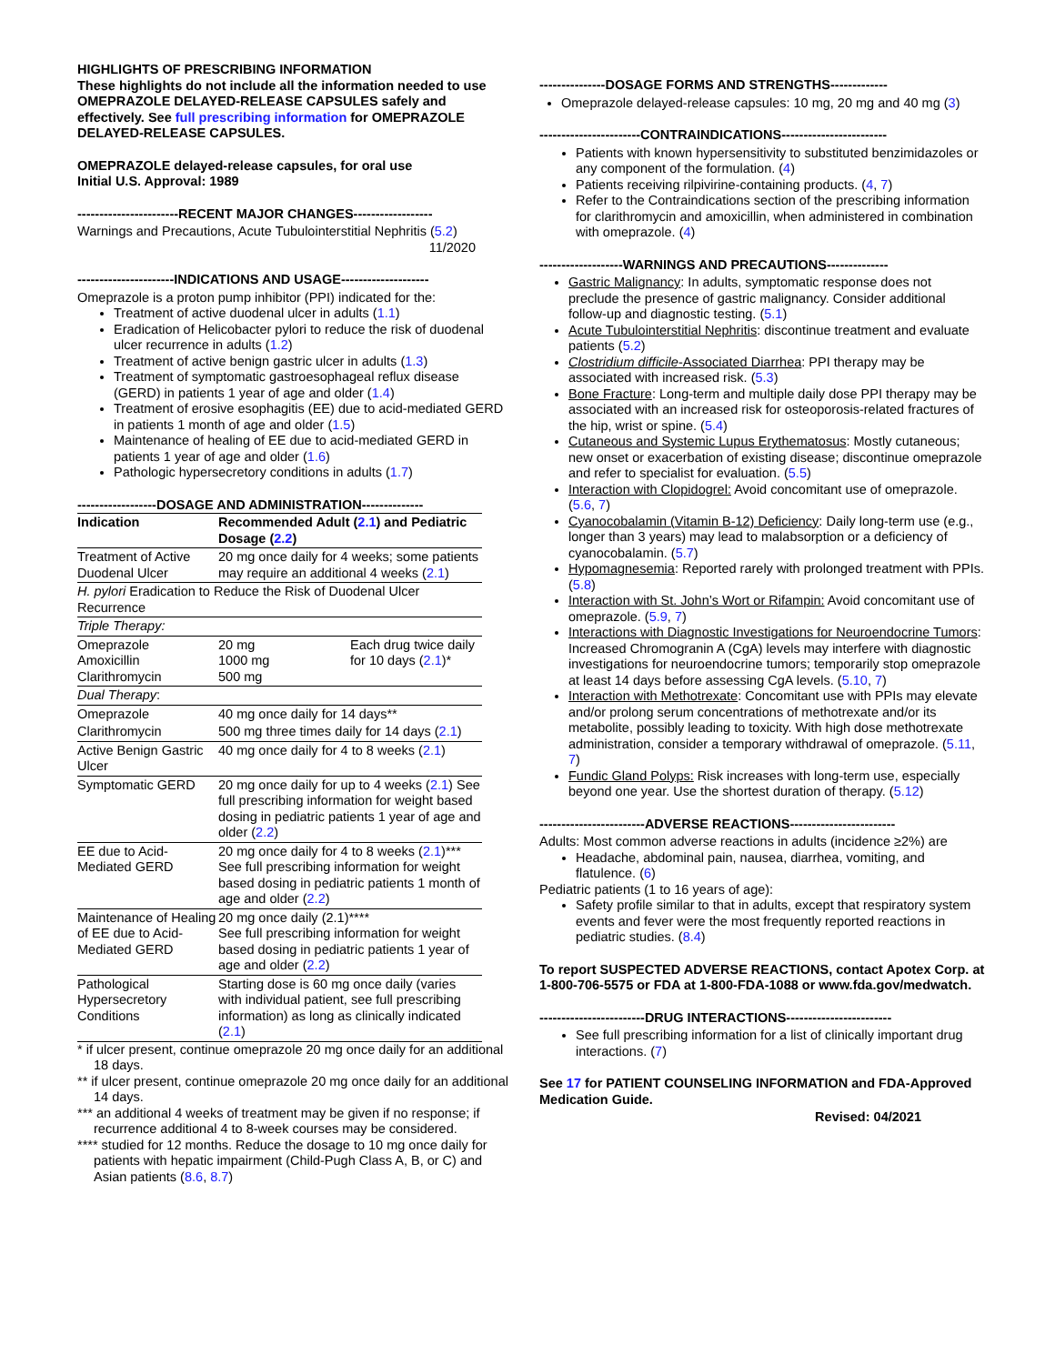HIGHLIGHTS OF PRESCRIBING INFORMATION
These highlights do not include all the information needed to use OMEPRAZOLE DELAYED-RELEASE CAPSULES safely and effectively. See full prescribing information for OMEPRAZOLE DELAYED-RELEASE CAPSULES.
OMEPRAZOLE delayed-release capsules, for oral use
Initial U.S. Approval: 1989
-----------------------RECENT MAJOR CHANGES------------------
Warnings and Precautions, Acute Tubulointerstitial Nephritis (5.2)
11/2020
----------------------INDICATIONS AND USAGE--------------------
Omeprazole is a proton pump inhibitor (PPI) indicated for the:
Treatment of active duodenal ulcer in adults (1.1)
Eradication of Helicobacter pylori to reduce the risk of duodenal ulcer recurrence in adults (1.2)
Treatment of active benign gastric ulcer in adults (1.3)
Treatment of symptomatic gastroesophageal reflux disease (GERD) in patients 1 year of age and older (1.4)
Treatment of erosive esophagitis (EE) due to acid-mediated GERD in patients 1 month of age and older (1.5)
Maintenance of healing of EE due to acid-mediated GERD in patients 1 year of age and older (1.6)
Pathologic hypersecretory conditions in adults (1.7)
------------------DOSAGE AND ADMINISTRATION--------------
| Indication | Recommended Adult ( 2.1 ) and Pediatric Dosage ( 2.2 ) | |
| --- | --- | --- |
| Treatment of Active Duodenal Ulcer | 20 mg once daily for 4 weeks; some patients may require an additional 4 weeks ( 2.1 ) | |
| H. pylori Eradication to Reduce the Risk of Duodenal Ulcer Recurrence | | |
| Triple Therapy: | | |
| Omeprazole Amoxicillin Clarithromycin | 20 mg 1000 mg 500 mg | Each drug twice daily for 10 days ( 2.1 )* |
| Dual Therapy : | | |
| Omeprazole | 40 mg once daily for 14 days** | |
| Clarithromycin | 500 mg three times daily for 14 days ( 2.1 ) | |
| Active Benign Gastric Ulcer | 40 mg once daily for 4 to 8 weeks ( 2.1 ) | |
| Symptomatic GERD | 20 mg once daily for up to 4 weeks ( 2.1 ) See full prescribing information for weight based dosing in pediatric patients 1 year of age and older ( 2.2 ) | |
| EE due to Acid-Mediated GERD | 20 mg once daily for 4 to 8 weeks ( 2.1 )*** See full prescribing information for weight based dosing in pediatric patients 1 month of age and older ( 2.2 ) | |
| Maintenance of Healing of EE due to Acid-Mediated GERD | 20 mg once daily (2.1)**** See full prescribing information for weight based dosing in pediatric patients 1 year of age and older ( 2.2 ) | |
| Pathological Hypersecretory Conditions | Starting dose is 60 mg once daily (varies with individual patient, see full prescribing information) as long as clinically indicated ( 2.1 ) | |
* if ulcer present, continue omeprazole 20 mg once daily for an additional 18 days.
** if ulcer present, continue omeprazole 20 mg once daily for an additional 14 days.
*** an additional 4 weeks of treatment may be given if no response; if recurrence additional 4 to 8-week courses may be considered.
**** studied for 12 months. Reduce the dosage to 10 mg once daily for patients with hepatic impairment (Child-Pugh Class A, B, or C) and Asian patients (8.6, 8.7)
---------------DOSAGE FORMS AND STRENGTHS-------------
Omeprazole delayed-release capsules: 10 mg, 20 mg and 40 mg (3)
-----------------------CONTRAINDICATIONS------------------------
Patients with known hypersensitivity to substituted benzimidazoles or any component of the formulation. (4)
Patients receiving rilpivirine-containing products. (4, 7)
Refer to the Contraindications section of the prescribing information for clarithromycin and amoxicillin, when administered in combination with omeprazole. (4)
-------------------WARNINGS AND PRECAUTIONS--------------
Gastric Malignancy: In adults, symptomatic response does not preclude the presence of gastric malignancy. Consider additional follow-up and diagnostic testing. (5.1)
Acute Tubulointerstitial Nephritis: discontinue treatment and evaluate patients (5.2)
Clostridium difficile-Associated Diarrhea: PPI therapy may be associated with increased risk. (5.3)
Bone Fracture: Long-term and multiple daily dose PPI therapy may be associated with an increased risk for osteoporosis-related fractures of the hip, wrist or spine. (5.4)
Cutaneous and Systemic Lupus Erythematosus: Mostly cutaneous; new onset or exacerbation of existing disease; discontinue omeprazole and refer to specialist for evaluation. (5.5)
Interaction with Clopidogrel: Avoid concomitant use of omeprazole. (5.6, 7)
Cyanocobalamin (Vitamin B-12) Deficiency: Daily long-term use (e.g., longer than 3 years) may lead to malabsorption or a deficiency of cyanocobalamin. (5.7)
Hypomagnesemia: Reported rarely with prolonged treatment with PPIs. (5.8)
Interaction with St. John’s Wort or Rifampin: Avoid concomitant use of omeprazole. (5.9, 7)
Interactions with Diagnostic Investigations for Neuroendocrine Tumors: Increased Chromogranin A (CgA) levels may interfere with diagnostic investigations for neuroendocrine tumors; temporarily stop omeprazole at least 14 days before assessing CgA levels. (5.10, 7)
Interaction with Methotrexate: Concomitant use with PPIs may elevate and/or prolong serum concentrations of methotrexate and/or its metabolite, possibly leading to toxicity. With high dose methotrexate administration, consider a temporary withdrawal of omeprazole. (5.11, 7)
Fundic Gland Polyps: Risk increases with long-term use, especially beyond one year. Use the shortest duration of therapy. (5.12)
------------------------ADVERSE REACTIONS------------------------
Adults: Most common adverse reactions in adults (incidence ≥2%) are
Headache, abdominal pain, nausea, diarrhea, vomiting, and flatulence. (6)
Pediatric patients (1 to 16 years of age):
Safety profile similar to that in adults, except that respiratory system events and fever were the most frequently reported reactions in pediatric studies. (8.4)
To report SUSPECTED ADVERSE REACTIONS, contact Apotex Corp. at 1-800-706-5575 or FDA at 1-800-FDA-1088 or www.fda.gov/medwatch.
------------------------DRUG INTERACTIONS------------------------
See full prescribing information for a list of clinically important drug interactions. (7)
See 17 for PATIENT COUNSELING INFORMATION and FDA-Approved Medication Guide.
Revised: 04/2021